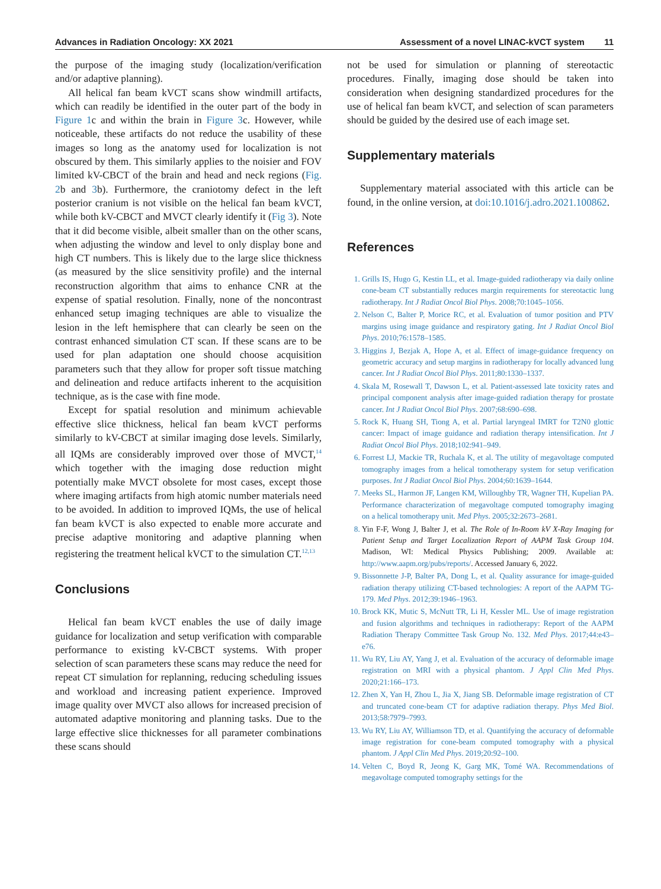Advances in Radiation Oncology: XX 2021 Assessment of a novel LINAC-kVCT system 11
the purpose of the imaging study (localization/verification and/or adaptive planning).
All helical fan beam kVCT scans show windmill artifacts, which can readily be identified in the outer part of the body in Figure 1c and within the brain in Figure 3c. However, while noticeable, these artifacts do not reduce the usability of these images so long as the anatomy used for localization is not obscured by them. This similarly applies to the noisier and FOV limited kV-CBCT of the brain and head and neck regions (Fig. 2b and 3b). Furthermore, the craniotomy defect in the left posterior cranium is not visible on the helical fan beam kVCT, while both kV-CBCT and MVCT clearly identify it (Fig 3). Note that it did become visible, albeit smaller than on the other scans, when adjusting the window and level to only display bone and high CT numbers. This is likely due to the large slice thickness (as measured by the slice sensitivity profile) and the internal reconstruction algorithm that aims to enhance CNR at the expense of spatial resolution. Finally, none of the noncontrast enhanced setup imaging techniques are able to visualize the lesion in the left hemisphere that can clearly be seen on the contrast enhanced simulation CT scan. If these scans are to be used for plan adaptation one should choose acquisition parameters such that they allow for proper soft tissue matching and delineation and reduce artifacts inherent to the acquisition technique, as is the case with fine mode.
Except for spatial resolution and minimum achievable effective slice thickness, helical fan beam kVCT performs similarly to kV-CBCT at similar imaging dose levels. Similarly, all IQMs are considerably improved over those of MVCT,<sup>14</sup> which together with the imaging dose reduction might potentially make MVCT obsolete for most cases, except those where imaging artifacts from high atomic number materials need to be avoided. In addition to improved IQMs, the use of helical fan beam kVCT is also expected to enable more accurate and precise adaptive monitoring and adaptive planning when registering the treatment helical kVCT to the simulation CT.<sup>12,13</sup>
Conclusions
Helical fan beam kVCT enables the use of daily image guidance for localization and setup verification with comparable performance to existing kV-CBCT systems. With proper selection of scan parameters these scans may reduce the need for repeat CT simulation for replanning, reducing scheduling issues and workload and increasing patient experience. Improved image quality over MVCT also allows for increased precision of automated adaptive monitoring and planning tasks. Due to the large effective slice thicknesses for all parameter combinations these scans should
not be used for simulation or planning of stereotactic procedures. Finally, imaging dose should be taken into consideration when designing standardized procedures for the use of helical fan beam kVCT, and selection of scan parameters should be guided by the desired use of each image set.
Supplementary materials
Supplementary material associated with this article can be found, in the online version, at doi:10.1016/j.adro.2021.100862.
References
1. Grills IS, Hugo G, Kestin LL, et al. Image-guided radiotherapy via daily online cone-beam CT substantially reduces margin requirements for stereotactic lung radiotherapy. Int J Radiat Oncol Biol Phys. 2008;70:1045–1056.
2. Nelson C, Balter P, Morice RC, et al. Evaluation of tumor position and PTV margins using image guidance and respiratory gating. Int J Radiat Oncol Biol Phys. 2010;76:1578–1585.
3. Higgins J, Bezjak A, Hope A, et al. Effect of image-guidance frequency on geometric accuracy and setup margins in radiotherapy for locally advanced lung cancer. Int J Radiat Oncol Biol Phys. 2011;80:1330–1337.
4. Skala M, Rosewall T, Dawson L, et al. Patient-assessed late toxicity rates and principal component analysis after image-guided radiation therapy for prostate cancer. Int J Radiat Oncol Biol Phys. 2007;68:690–698.
5. Rock K, Huang SH, Tiong A, et al. Partial laryngeal IMRT for T2N0 glottic cancer: Impact of image guidance and radiation therapy intensification. Int J Radiat Oncol Biol Phys. 2018;102:941–949.
6. Forrest LJ, Mackie TR, Ruchala K, et al. The utility of megavoltage computed tomography images from a helical tomotherapy system for setup verification purposes. Int J Radiat Oncol Biol Phys. 2004;60:1639–1644.
7. Meeks SL, Harmon JF, Langen KM, Willoughby TR, Wagner TH, Kupelian PA. Performance characterization of megavoltage computed tomography imaging on a helical tomotherapy unit. Med Phys. 2005;32:2673–2681.
8. Yin F-F, Wong J, Balter J, et al. The Role of In-Room kV X-Ray Imaging for Patient Setup and Target Localization Report of AAPM Task Group 104. Madison, WI: Medical Physics Publishing; 2009. Available at: http://www.aapm.org/pubs/reports/. Accessed January 6, 2022.
9. Bissonnette J-P, Balter PA, Dong L, et al. Quality assurance for image-guided radiation therapy utilizing CT-based technologies: A report of the AAPM TG-179. Med Phys. 2012;39:1946–1963.
10. Brock KK, Mutic S, McNutt TR, Li H, Kessler ML. Use of image registration and fusion algorithms and techniques in radiotherapy: Report of the AAPM Radiation Therapy Committee Task Group No. 132. Med Phys. 2017;44:e43–e76.
11. Wu RY, Liu AY, Yang J, et al. Evaluation of the accuracy of deformable image registration on MRI with a physical phantom. J Appl Clin Med Phys. 2020;21:166–173.
12. Zhen X, Yan H, Zhou L, Jia X, Jiang SB. Deformable image registration of CT and truncated cone-beam CT for adaptive radiation therapy. Phys Med Biol. 2013;58:7979–7993.
13. Wu RY, Liu AY, Williamson TD, et al. Quantifying the accuracy of deformable image registration for cone-beam computed tomography with a physical phantom. J Appl Clin Med Phys. 2019;20:92–100.
14. Velten C, Boyd R, Jeong K, Garg MK, Tomé WA. Recommendations of megavoltage computed tomography settings for the